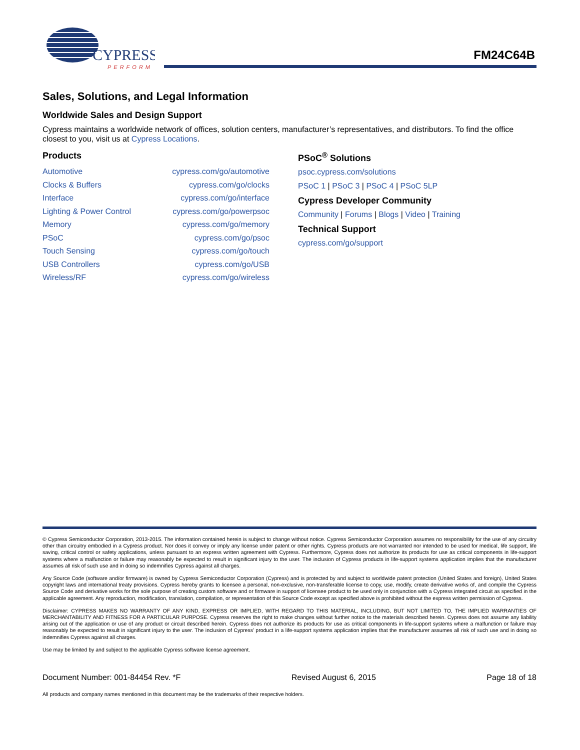CYPRESS
PERFORM
FM24C64B
Sales, Solutions, and Legal Information
Worldwide Sales and Design Support
Cypress maintains a worldwide network of offices, solution centers, manufacturer’s representatives, and distributors. To find the office closest to you, visit us at Cypress Locations.
Products
| Automotive | cypress.com/go/automotive |
| Clocks & Buffers | cypress.com/go/clocks |
| Interface | cypress.com/go/interface |
| Lighting & Power Control | cypress.com/go/powerpsoc |
| Memory | cypress.com/go/memory |
| PSoC | cypress.com/go/psoc |
| Touch Sensing | cypress.com/go/touch |
| USB Controllers | cypress.com/go/USB |
| Wireless/RF | cypress.com/go/wireless |
PSoC<sup>®</sup> Solutions
psoc.cypress.com/solutions
PSoC 1 | PSoC 3 | PSoC 4 | PSoC 5LP
Cypress Developer Community
Community | Forums | Blogs | Video | Training
Technical Support
cypress.com/go/support
© Cypress Semiconductor Corporation, 2013-2015. The information contained herein is subject to change without notice. Cypress Semiconductor Corporation assumes no responsibility for the use of any circuitry other than circuitry embodied in a Cypress product. Nor does it convey or imply any license under patent or other rights. Cypress products are not warranted nor intended to be used for medical, life support, life saving, critical control or safety applications, unless pursuant to an express written agreement with Cypress. Furthermore, Cypress does not authorize its products for use as critical components in life-support systems where a malfunction or failure may reasonably be expected to result in significant injury to the user. The inclusion of Cypress products in life-support systems application implies that the manufacturer assumes all risk of such use and in doing so indemnifies Cypress against all charges.
Any Source Code (software and/or firmware) is owned by Cypress Semiconductor Corporation (Cypress) and is protected by and subject to worldwide patent protection (United States and foreign), United States copyright laws and international treaty provisions. Cypress hereby grants to licensee a personal, non-exclusive, non-transferable license to copy, use, modify, create derivative works of, and compile the Cypress Source Code and derivative works for the sole purpose of creating custom software and or firmware in support of licensee product to be used only in conjunction with a Cypress integrated circuit as specified in the applicable agreement. Any reproduction, modification, translation, compilation, or representation of this Source Code except as specified above is prohibited without the express written permission of Cypress.
Disclaimer: CYPRESS MAKES NO WARRANTY OF ANY KIND, EXPRESS OR IMPLIED, WITH REGARD TO THIS MATERIAL, INCLUDING, BUT NOT LIMITED TO, THE IMPLIED WARRANTIES OF MERCHANTABILITY AND FITNESS FOR A PARTICULAR PURPOSE. Cypress reserves the right to make changes without further notice to the materials described herein. Cypress does not assume any liability arising out of the application or use of any product or circuit described herein. Cypress does not authorize its products for use as critical components in life-support systems where a malfunction or failure may reasonably be expected to result in significant injury to the user. The inclusion of Cypress’ product in a life-support systems application implies that the manufacturer assumes all risk of such use and in doing so indemnifies Cypress against all charges.
Use may be limited by and subject to the applicable Cypress software license agreement.
Document Number: 001-84454 Rev. *F Revised August 6, 2015 Page 18 of 18
All products and company names mentioned in this document may be the trademarks of their respective holders.